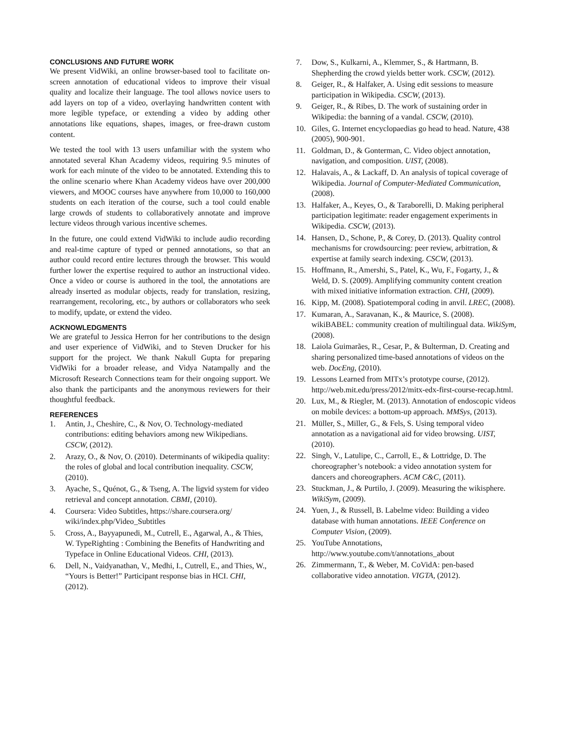CONCLUSIONS AND FUTURE WORK
We present VidWiki, an online browser-based tool to facilitate on-screen annotation of educational videos to improve their visual quality and localize their language. The tool allows novice users to add layers on top of a video, overlaying handwritten content with more legible typeface, or extending a video by adding other annotations like equations, shapes, images, or free-drawn custom content.
We tested the tool with 13 users unfamiliar with the system who annotated several Khan Academy videos, requiring 9.5 minutes of work for each minute of the video to be annotated. Extending this to the online scenario where Khan Academy videos have over 200,000 viewers, and MOOC courses have anywhere from 10,000 to 160,000 students on each iteration of the course, such a tool could enable large crowds of students to collaboratively annotate and improve lecture videos through various incentive schemes.
In the future, one could extend VidWiki to include audio recording and real-time capture of typed or penned annotations, so that an author could record entire lectures through the browser. This would further lower the expertise required to author an instructional video. Once a video or course is authored in the tool, the annotations are already inserted as modular objects, ready for translation, resizing, rearrangement, recoloring, etc., by authors or collaborators who seek to modify, update, or extend the video.
ACKNOWLEDGMENTS
We are grateful to Jessica Herron for her contributions to the design and user experience of VidWiki, and to Steven Drucker for his support for the project. We thank Nakull Gupta for preparing VidWiki for a broader release, and Vidya Natampally and the Microsoft Research Connections team for their ongoing support. We also thank the participants and the anonymous reviewers for their thoughtful feedback.
REFERENCES
1. Antin, J., Cheshire, C., & Nov, O. Technology-mediated contributions: editing behaviors among new Wikipedians. CSCW, (2012).
2. Arazy, O., & Nov, O. (2010). Determinants of wikipedia quality: the roles of global and local contribution inequality. CSCW, (2010).
3. Ayache, S., Quénot, G., & Tseng, A. The ligvid system for video retrieval and concept annotation. CBMI, (2010).
4. Coursera: Video Subtitles, https://share.coursera.org/ wiki/index.php/Video_Subtitles
5. Cross, A., Bayyapunedi, M., Cutrell, E., Agarwal, A., & Thies, W. TypeRighting : Combining the Benefits of Handwriting and Typeface in Online Educational Videos. CHI, (2013).
6. Dell, N., Vaidyanathan, V., Medhi, I., Cutrell, E., and Thies, W., “Yours is Better!” Participant response bias in HCI. CHI, (2012).
7. Dow, S., Kulkarni, A., Klemmer, S., & Hartmann, B. Shepherding the crowd yields better work. CSCW, (2012).
8. Geiger, R., & Halfaker, A. Using edit sessions to measure participation in Wikipedia. CSCW, (2013).
9. Geiger, R., & Ribes, D. The work of sustaining order in Wikipedia: the banning of a vandal. CSCW, (2010).
10. Giles, G. Internet encyclopaedias go head to head. Nature, 438 (2005), 900-901.
11. Goldman, D., & Gonterman, C. Video object annotation, navigation, and composition. UIST, (2008).
12. Halavais, A., & Lackaff, D. An analysis of topical coverage of Wikipedia. Journal of Computer-Mediated Communication, (2008).
13. Halfaker, A., Keyes, O., & Taraborelli, D. Making peripheral participation legitimate: reader engagement experiments in Wikipedia. CSCW, (2013).
14. Hansen, D., Schone, P., & Corey, D. (2013). Quality control mechanisms for crowdsourcing: peer review, arbitration, & expertise at family search indexing. CSCW, (2013).
15. Hoffmann, R., Amershi, S., Patel, K., Wu, F., Fogarty, J., & Weld, D. S. (2009). Amplifying community content creation with mixed initiative information extraction. CHI, (2009).
16. Kipp, M. (2008). Spatiotemporal coding in anvil. LREC, (2008).
17. Kumaran, A., Saravanan, K., & Maurice, S. (2008). wikiBABEL: community creation of multilingual data. WikiSym, (2008).
18. Laiola Guimarães, R., Cesar, P., & Bulterman, D. Creating and sharing personalized time-based annotations of videos on the web. DocEng, (2010).
19. Lessons Learned from MITx’s prototype course, (2012). http://web.mit.edu/press/2012/mitx-edx-first-course-recap.html.
20. Lux, M., & Riegler, M. (2013). Annotation of endoscopic videos on mobile devices: a bottom-up approach. MMSys, (2013).
21. Müller, S., Miller, G., & Fels, S. Using temporal video annotation as a navigational aid for video browsing. UIST, (2010).
22. Singh, V., Latulipe, C., Carroll, E., & Lottridge, D. The choreographer’s notebook: a video annotation system for dancers and choreographers. ACM C&C, (2011).
23. Stuckman, J., & Purtilo, J. (2009). Measuring the wikisphere. WikiSym, (2009).
24. Yuen, J., & Russell, B. Labelme video: Building a video database with human annotations. IEEE Conference on Computer Vision, (2009).
25. YouTube Annotations, http://www.youtube.com/t/annotations_about
26. Zimmermann, T., & Weber, M. CoVidA: pen-based collaborative video annotation. VIGTA, (2012).